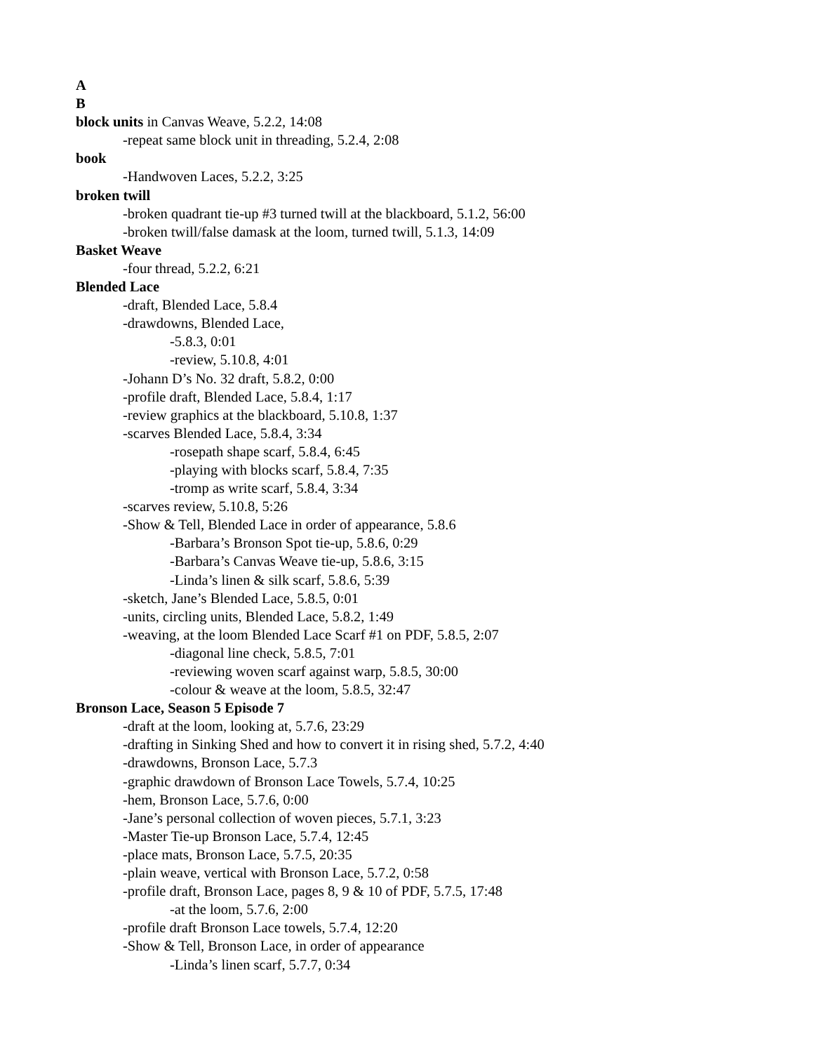A
B
block units in Canvas Weave, 5.2.2, 14:08
-repeat same block unit in threading, 5.2.4, 2:08
book
-Handwoven Laces, 5.2.2, 3:25
broken twill
-broken quadrant tie-up #3 turned twill at the blackboard, 5.1.2, 56:00
-broken twill/false damask at the loom, turned twill, 5.1.3, 14:09
Basket Weave
-four thread, 5.2.2, 6:21
Blended Lace
-draft, Blended Lace, 5.8.4
-drawdowns, Blended Lace,
-5.8.3, 0:01
-review, 5.10.8, 4:01
-Johann D’s No. 32 draft, 5.8.2, 0:00
-profile draft, Blended Lace, 5.8.4, 1:17
-review graphics at the blackboard, 5.10.8, 1:37
-scarves Blended Lace, 5.8.4, 3:34
-rosepath shape scarf, 5.8.4, 6:45
-playing with blocks scarf, 5.8.4, 7:35
-tromp as write scarf, 5.8.4, 3:34
-scarves review, 5.10.8, 5:26
-Show & Tell, Blended Lace in order of appearance, 5.8.6
-Barbara’s Bronson Spot tie-up, 5.8.6, 0:29
-Barbara’s Canvas Weave tie-up, 5.8.6, 3:15
-Linda’s linen & silk scarf, 5.8.6, 5:39
-sketch, Jane’s Blended Lace, 5.8.5, 0:01
-units, circling units, Blended Lace, 5.8.2, 1:49
-weaving, at the loom Blended Lace Scarf #1 on PDF, 5.8.5, 2:07
-diagonal line check, 5.8.5, 7:01
-reviewing woven scarf against warp, 5.8.5, 30:00
-colour & weave at the loom, 5.8.5, 32:47
Bronson Lace, Season 5 Episode 7
-draft at the loom, looking at, 5.7.6, 23:29
-drafting in Sinking Shed and how to convert it in rising shed, 5.7.2, 4:40
-drawdowns, Bronson Lace, 5.7.3
-graphic drawdown of Bronson Lace Towels, 5.7.4, 10:25
-hem, Bronson Lace, 5.7.6, 0:00
-Jane’s personal collection of woven pieces, 5.7.1, 3:23
-Master Tie-up Bronson Lace, 5.7.4, 12:45
-place mats, Bronson Lace, 5.7.5, 20:35
-plain weave, vertical with Bronson Lace, 5.7.2, 0:58
-profile draft, Bronson Lace, pages 8, 9 & 10 of PDF, 5.7.5, 17:48
-at the loom, 5.7.6, 2:00
-profile draft Bronson Lace towels, 5.7.4, 12:20
-Show & Tell, Bronson Lace, in order of appearance
-Linda’s linen scarf, 5.7.7, 0:34